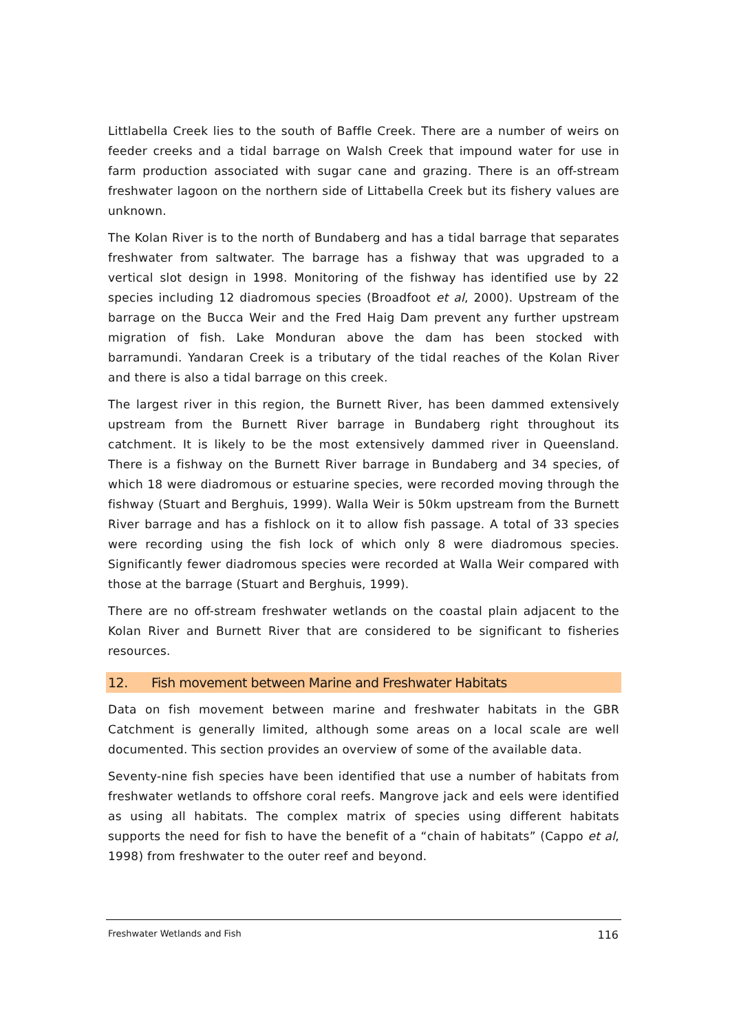Littlabella Creek lies to the south of Baffle Creek. There are a number of weirs on feeder creeks and a tidal barrage on Walsh Creek that impound water for use in farm production associated with sugar cane and grazing. There is an off-stream freshwater lagoon on the northern side of Littabella Creek but its fishery values are unknown.
The Kolan River is to the north of Bundaberg and has a tidal barrage that separates freshwater from saltwater. The barrage has a fishway that was upgraded to a vertical slot design in 1998. Monitoring of the fishway has identified use by 22 species including 12 diadromous species (Broadfoot et al, 2000). Upstream of the barrage on the Bucca Weir and the Fred Haig Dam prevent any further upstream migration of fish. Lake Monduran above the dam has been stocked with barramundi. Yandaran Creek is a tributary of the tidal reaches of the Kolan River and there is also a tidal barrage on this creek.
The largest river in this region, the Burnett River, has been dammed extensively upstream from the Burnett River barrage in Bundaberg right throughout its catchment. It is likely to be the most extensively dammed river in Queensland. There is a fishway on the Burnett River barrage in Bundaberg and 34 species, of which 18 were diadromous or estuarine species, were recorded moving through the fishway (Stuart and Berghuis, 1999). Walla Weir is 50km upstream from the Burnett River barrage and has a fishlock on it to allow fish passage. A total of 33 species were recording using the fish lock of which only 8 were diadromous species. Significantly fewer diadromous species were recorded at Walla Weir compared with those at the barrage (Stuart and Berghuis, 1999).
There are no off-stream freshwater wetlands on the coastal plain adjacent to the Kolan River and Burnett River that are considered to be significant to fisheries resources.
12. Fish movement between Marine and Freshwater Habitats
Data on fish movement between marine and freshwater habitats in the GBR Catchment is generally limited, although some areas on a local scale are well documented. This section provides an overview of some of the available data.
Seventy-nine fish species have been identified that use a number of habitats from freshwater wetlands to offshore coral reefs. Mangrove jack and eels were identified as using all habitats. The complex matrix of species using different habitats supports the need for fish to have the benefit of a “chain of habitats” (Cappo et al, 1998) from freshwater to the outer reef and beyond.
Freshwater Wetlands and Fish 116